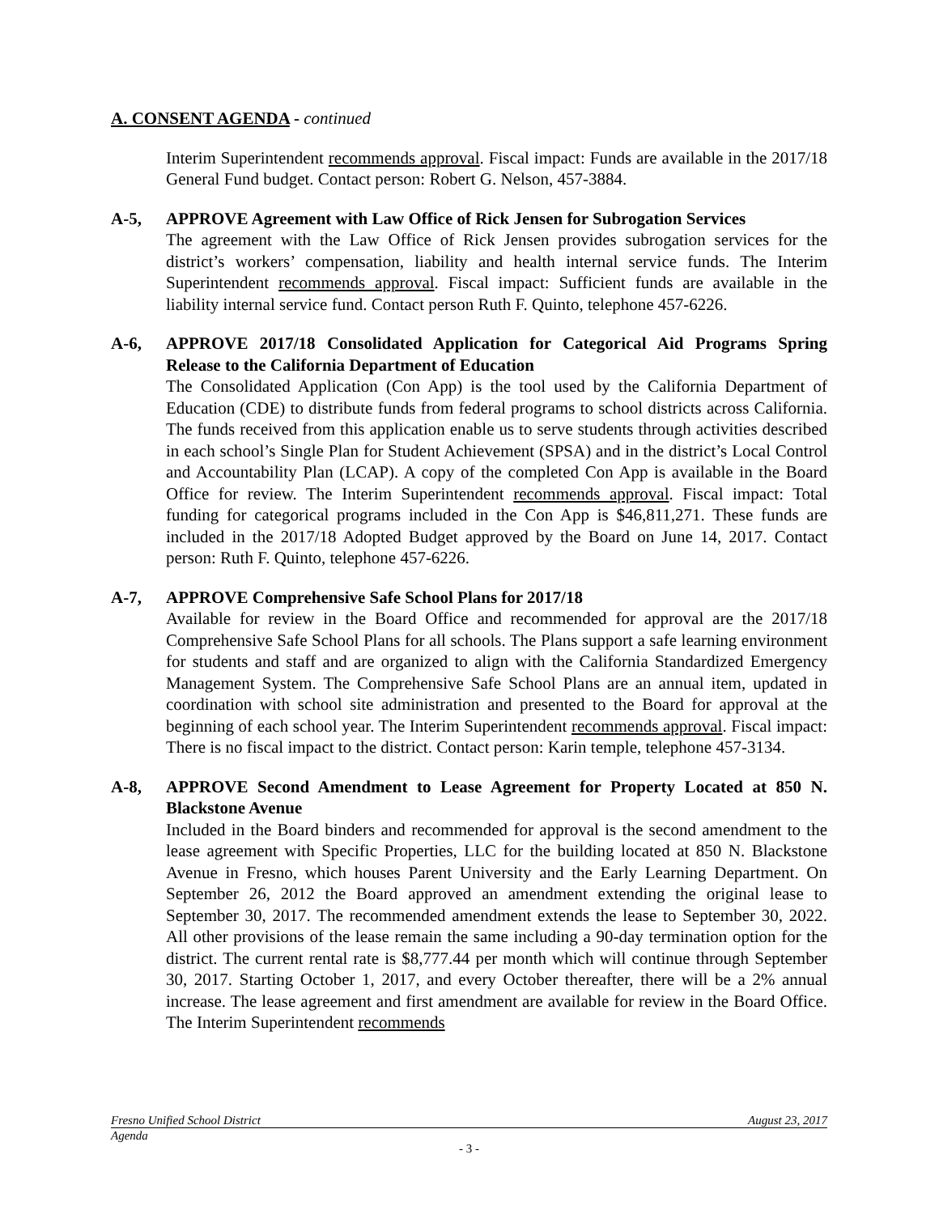A. CONSENT AGENDA - continued
Interim Superintendent recommends approval. Fiscal impact: Funds are available in the 2017/18 General Fund budget. Contact person: Robert G. Nelson, 457-3884.
A-5, APPROVE Agreement with Law Office of Rick Jensen for Subrogation Services
The agreement with the Law Office of Rick Jensen provides subrogation services for the district’s workers’ compensation, liability and health internal service funds. The Interim Superintendent recommends approval. Fiscal impact: Sufficient funds are available in the liability internal service fund. Contact person Ruth F. Quinto, telephone 457-6226.
A-6, APPROVE 2017/18 Consolidated Application for Categorical Aid Programs Spring Release to the California Department of Education
The Consolidated Application (Con App) is the tool used by the California Department of Education (CDE) to distribute funds from federal programs to school districts across California. The funds received from this application enable us to serve students through activities described in each school’s Single Plan for Student Achievement (SPSA) and in the district’s Local Control and Accountability Plan (LCAP). A copy of the completed Con App is available in the Board Office for review. The Interim Superintendent recommends approval. Fiscal impact: Total funding for categorical programs included in the Con App is $46,811,271. These funds are included in the 2017/18 Adopted Budget approved by the Board on June 14, 2017. Contact person: Ruth F. Quinto, telephone 457-6226.
A-7, APPROVE Comprehensive Safe School Plans for 2017/18
Available for review in the Board Office and recommended for approval are the 2017/18 Comprehensive Safe School Plans for all schools. The Plans support a safe learning environment for students and staff and are organized to align with the California Standardized Emergency Management System. The Comprehensive Safe School Plans are an annual item, updated in coordination with school site administration and presented to the Board for approval at the beginning of each school year. The Interim Superintendent recommends approval. Fiscal impact: There is no fiscal impact to the district. Contact person: Karin temple, telephone 457-3134.
A-8, APPROVE Second Amendment to Lease Agreement for Property Located at 850 N. Blackstone Avenue
Included in the Board binders and recommended for approval is the second amendment to the lease agreement with Specific Properties, LLC for the building located at 850 N. Blackstone Avenue in Fresno, which houses Parent University and the Early Learning Department. On September 26, 2012 the Board approved an amendment extending the original lease to September 30, 2017. The recommended amendment extends the lease to September 30, 2022. All other provisions of the lease remain the same including a 90-day termination option for the district. The current rental rate is $8,777.44 per month which will continue through September 30, 2017. Starting October 1, 2017, and every October thereafter, there will be a 2% annual increase. The lease agreement and first amendment are available for review in the Board Office. The Interim Superintendent recommends
Fresno Unified School District August 23, 2017
Agenda
- 3 -